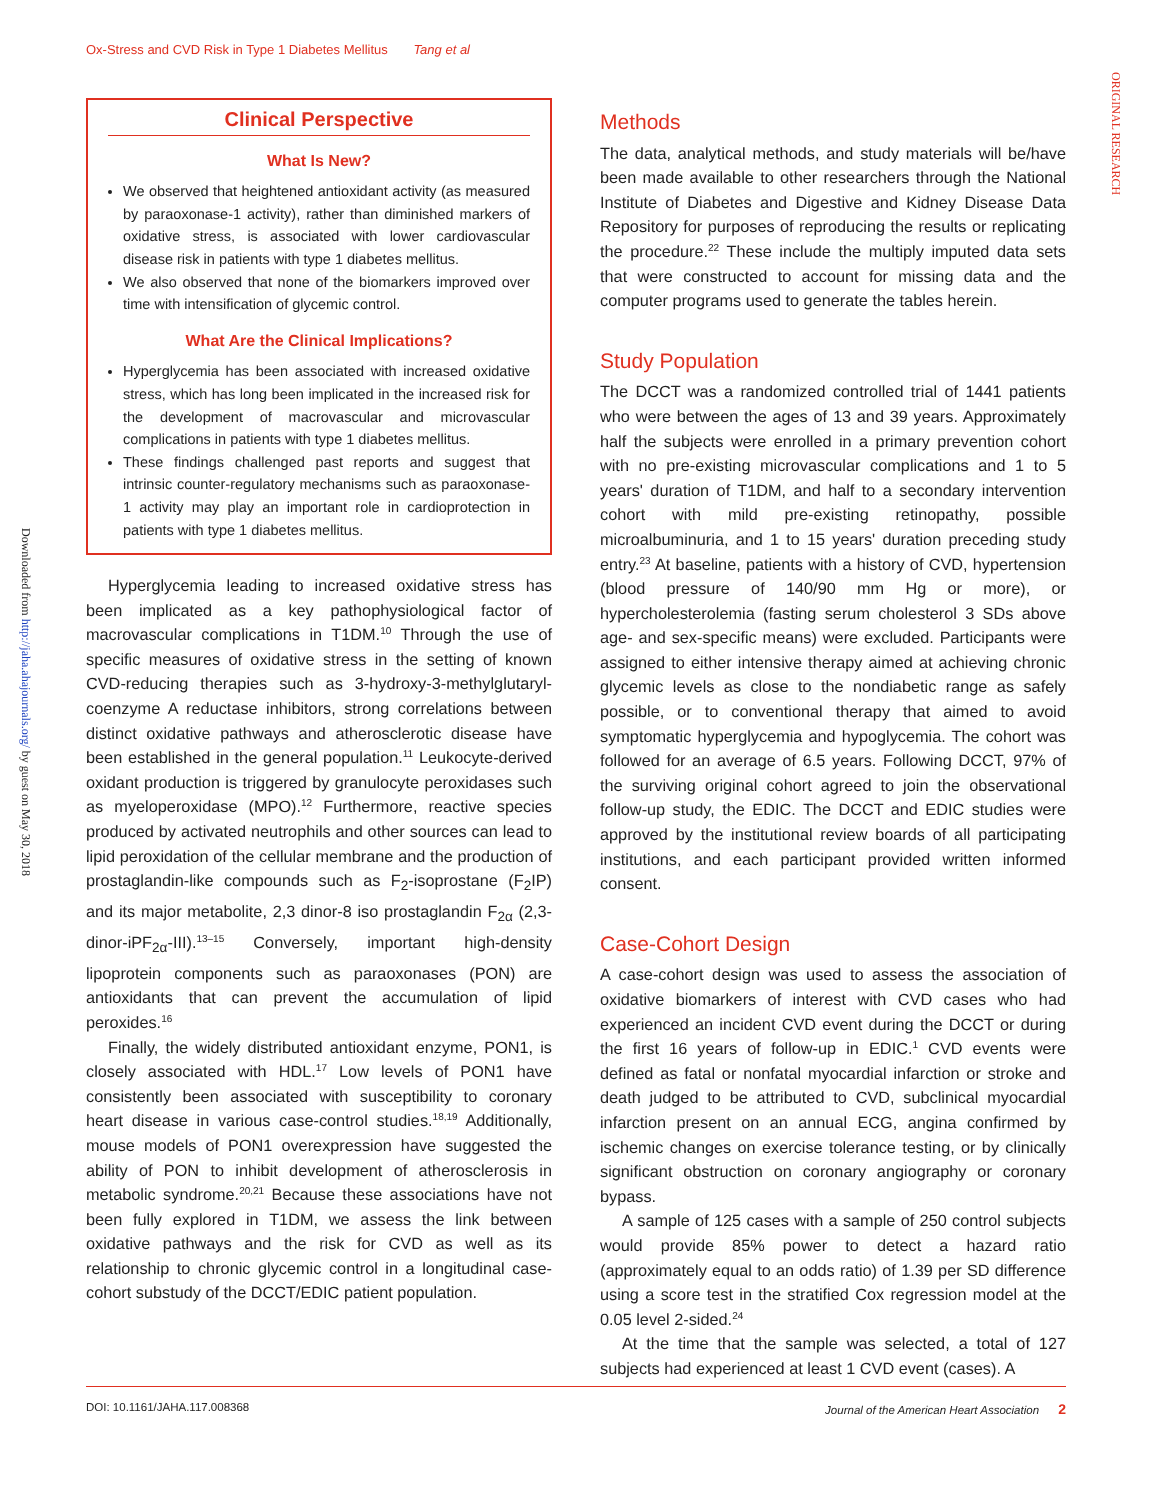Ox-Stress and CVD Risk in Type 1 Diabetes Mellitus Tang et al
ORIGINAL RESEARCH
Downloaded from http://jaha.ahajournals.org/ by guest on May 30, 2018
Clinical Perspective
What Is New?
We observed that heightened antioxidant activity (as measured by paraoxonase-1 activity), rather than diminished markers of oxidative stress, is associated with lower cardiovascular disease risk in patients with type 1 diabetes mellitus.
We also observed that none of the biomarkers improved over time with intensification of glycemic control.
What Are the Clinical Implications?
Hyperglycemia has been associated with increased oxidative stress, which has long been implicated in the increased risk for the development of macrovascular and microvascular complications in patients with type 1 diabetes mellitus.
These findings challenged past reports and suggest that intrinsic counter-regulatory mechanisms such as paraoxonase-1 activity may play an important role in cardioprotection in patients with type 1 diabetes mellitus.
Hyperglycemia leading to increased oxidative stress has been implicated as a key pathophysiological factor of macrovascular complications in T1DM.<sup>10</sup> Through the use of specific measures of oxidative stress in the setting of known CVD-reducing therapies such as 3-hydroxy-3-methylglutaryl-coenzyme A reductase inhibitors, strong correlations between distinct oxidative pathways and atherosclerotic disease have been established in the general population.<sup>11</sup> Leukocyte-derived oxidant production is triggered by granulocyte peroxidases such as myeloperoxidase (MPO).<sup>12</sup> Furthermore, reactive species produced by activated neutrophils and other sources can lead to lipid peroxidation of the cellular membrane and the production of prostaglandin-like compounds such as F<sub>2</sub>-isoprostane (F<sub>2</sub>IP) and its major metabolite, 2,3 dinor-8 iso prostaglandin F<sub>2α</sub> (2,3-dinor-iPF<sub>2α</sub>-III).<sup>13–15</sup> Conversely, important high-density lipoprotein components such as paraoxonases (PON) are antioxidants that can prevent the accumulation of lipid peroxides.<sup>16</sup>
Finally, the widely distributed antioxidant enzyme, PON1, is closely associated with HDL.<sup>17</sup> Low levels of PON1 have consistently been associated with susceptibility to coronary heart disease in various case-control studies.<sup>18,19</sup> Additionally, mouse models of PON1 overexpression have suggested the ability of PON to inhibit development of atherosclerosis in metabolic syndrome.<sup>20,21</sup> Because these associations have not been fully explored in T1DM, we assess the link between oxidative pathways and the risk for CVD as well as its relationship to chronic glycemic control in a longitudinal case-cohort substudy of the DCCT/EDIC patient population.
Methods
The data, analytical methods, and study materials will be/have been made available to other researchers through the National Institute of Diabetes and Digestive and Kidney Disease Data Repository for purposes of reproducing the results or replicating the procedure.<sup>22</sup> These include the multiply imputed data sets that were constructed to account for missing data and the computer programs used to generate the tables herein.
Study Population
The DCCT was a randomized controlled trial of 1441 patients who were between the ages of 13 and 39 years. Approximately half the subjects were enrolled in a primary prevention cohort with no pre-existing microvascular complications and 1 to 5 years' duration of T1DM, and half to a secondary intervention cohort with mild pre-existing retinopathy, possible microalbuminuria, and 1 to 15 years' duration preceding study entry.<sup>23</sup> At baseline, patients with a history of CVD, hypertension (blood pressure of 140/90 mm Hg or more), or hypercholesterolemia (fasting serum cholesterol 3 SDs above age- and sex-specific means) were excluded. Participants were assigned to either intensive therapy aimed at achieving chronic glycemic levels as close to the nondiabetic range as safely possible, or to conventional therapy that aimed to avoid symptomatic hyperglycemia and hypoglycemia. The cohort was followed for an average of 6.5 years. Following DCCT, 97% of the surviving original cohort agreed to join the observational follow-up study, the EDIC. The DCCT and EDIC studies were approved by the institutional review boards of all participating institutions, and each participant provided written informed consent.
Case-Cohort Design
A case-cohort design was used to assess the association of oxidative biomarkers of interest with CVD cases who had experienced an incident CVD event during the DCCT or during the first 16 years of follow-up in EDIC.<sup>1</sup> CVD events were defined as fatal or nonfatal myocardial infarction or stroke and death judged to be attributed to CVD, subclinical myocardial infarction present on an annual ECG, angina confirmed by ischemic changes on exercise tolerance testing, or by clinically significant obstruction on coronary angiography or coronary bypass.
A sample of 125 cases with a sample of 250 control subjects would provide 85% power to detect a hazard ratio (approximately equal to an odds ratio) of 1.39 per SD difference using a score test in the stratified Cox regression model at the 0.05 level 2-sided.<sup>24</sup>
At the time that the sample was selected, a total of 127 subjects had experienced at least 1 CVD event (cases). A
DOI: 10.1161/JAHA.117.008368 Journal of the American Heart Association 2